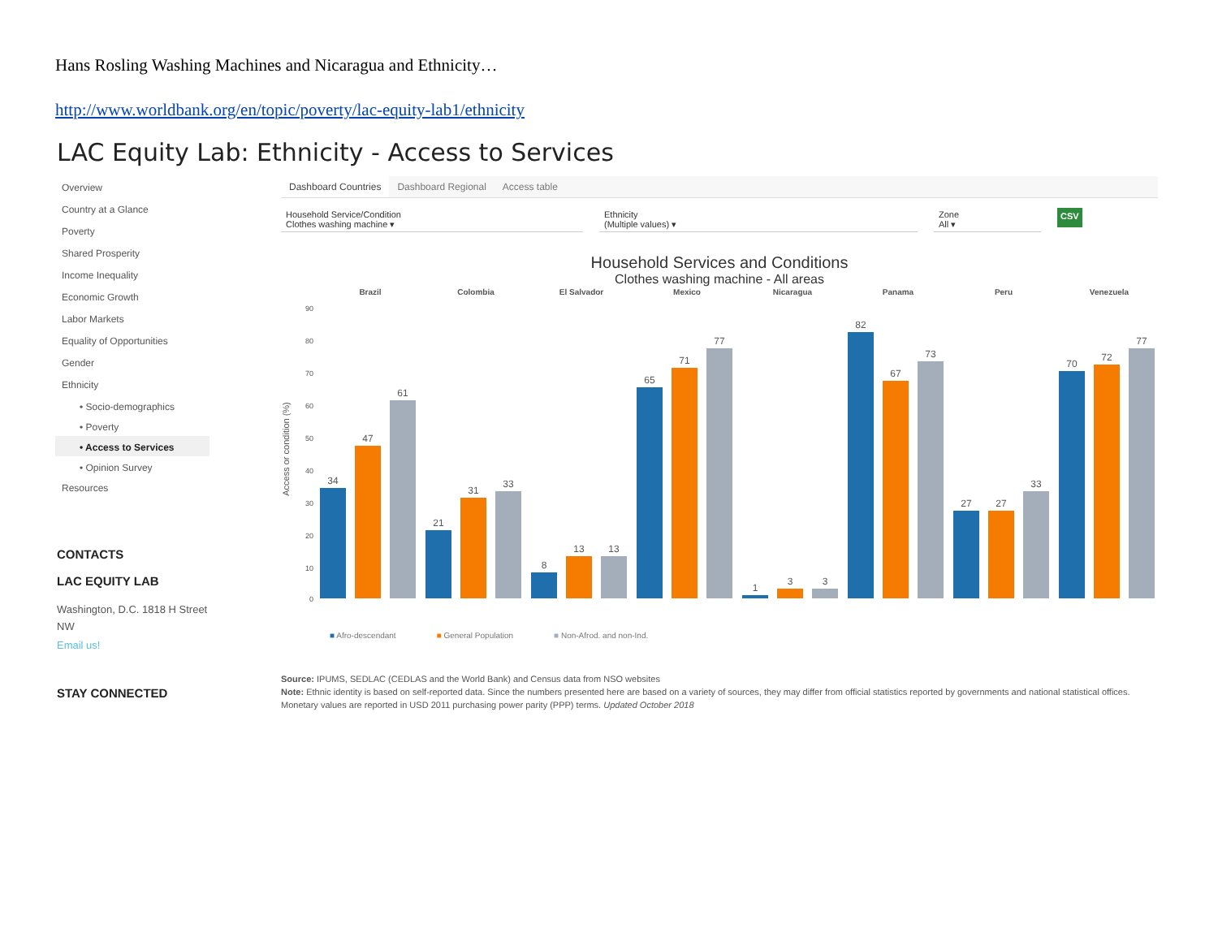Hans Rosling Washing Machines and Nicaragua and Ethnicity…
http://www.worldbank.org/en/topic/poverty/lac-equity-lab1/ethnicity
LAC Equity Lab: Ethnicity - Access to Services
Overview
Country at a Glance
Poverty
Shared Prosperity
Income Inequality
Economic Growth
Labor Markets
Equality of Opportunities
Gender
Ethnicity
• Socio-demographics
• Poverty
• Access to Services
• Opinion Survey
Resources
CONTACTS
LAC EQUITY LAB
Washington, D.C. 1818 H Street NW
Email us!
STAY CONNECTED
Dashboard Countries Dashboard Regional Access table
Household Service/Condition
Clothes washing machine ▾
Ethnicity
(Multiple values) ▾
Zone
All ▾
CSV
Household Services and Conditions
Clothes washing machine - All areas
Access or condition (%)
90
80
70
60
50
40
30
20
10
0
Brazil
Colombia
El Salvador
Mexico
Nicaragua
Panama
Peru
Venezuela
34
47
61
21
31
33
8
13
13
65
71
77
1
3
3
82
67
73
27
27
33
70
72
77
■ Afro-descendant ■ General Population ■ Non-Afrod. and non-Ind.
Source: IPUMS, SEDLAC (CEDLAS and the World Bank) and Census data from NSO websites
Note: Ethnic identity is based on self-reported data. Since the numbers presented here are based on a variety of sources, they may differ from official statistics reported by governments and national statistical offices. Monetary values are reported in USD 2011 purchasing power parity (PPP) terms. Updated October 2018